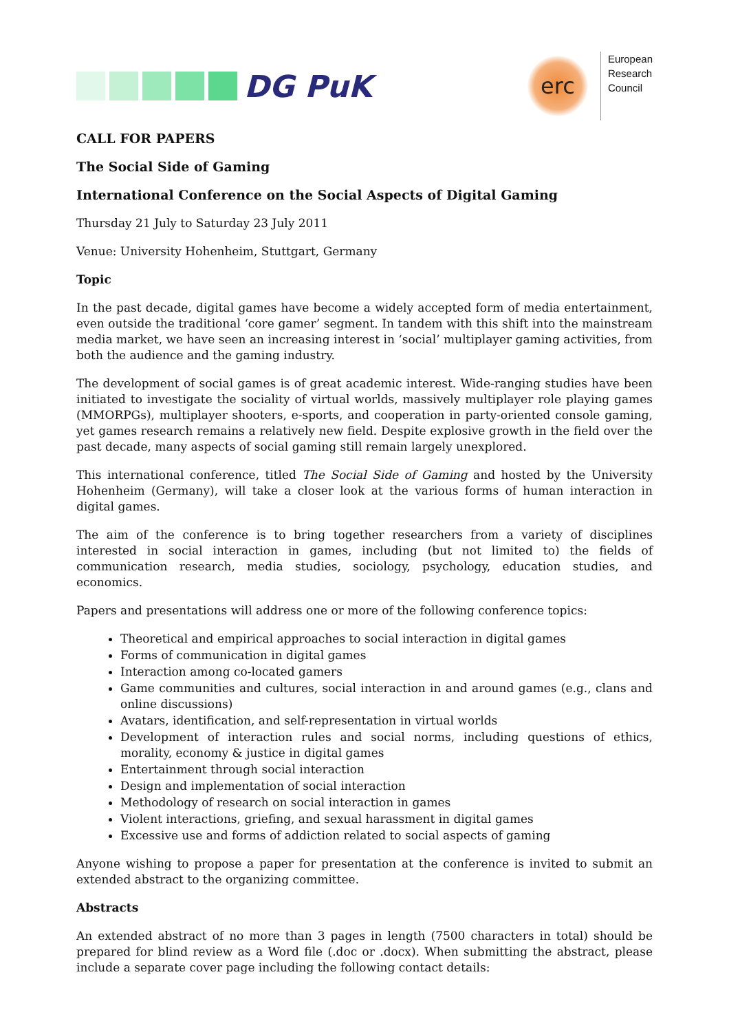DG PuK
erc
European
Research
Council
CALL FOR PAPERS
The Social Side of Gaming
International Conference on the Social Aspects of Digital Gaming
Thursday 21 July to Saturday 23 July 2011
Venue: University Hohenheim, Stuttgart, Germany
Topic
In the past decade, digital games have become a widely accepted form of media entertainment, even outside the traditional ‘core gamer’ segment. In tandem with this shift into the mainstream media market, we have seen an increasing interest in ‘social’ multiplayer gaming activities, from both the audience and the gaming industry.
The development of social games is of great academic interest. Wide-ranging studies have been initiated to investigate the sociality of virtual worlds, massively multiplayer role playing games (MMORPGs), multiplayer shooters, e-sports, and cooperation in party-oriented console gaming, yet games research remains a relatively new field. Despite explosive growth in the field over the past decade, many aspects of social gaming still remain largely unexplored.
This international conference, titled The Social Side of Gaming and hosted by the University Hohenheim (Germany), will take a closer look at the various forms of human interaction in digital games.
The aim of the conference is to bring together researchers from a variety of disciplines interested in social interaction in games, including (but not limited to) the fields of communication research, media studies, sociology, psychology, education studies, and economics.
Papers and presentations will address one or more of the following conference topics:
Theoretical and empirical approaches to social interaction in digital games
Forms of communication in digital games
Interaction among co-located gamers
Game communities and cultures, social interaction in and around games (e.g., clans and online discussions)
Avatars, identification, and self-representation in virtual worlds
Development of interaction rules and social norms, including questions of ethics, morality, economy & justice in digital games
Entertainment through social interaction
Design and implementation of social interaction
Methodology of research on social interaction in games
Violent interactions, griefing, and sexual harassment in digital games
Excessive use and forms of addiction related to social aspects of gaming
Anyone wishing to propose a paper for presentation at the conference is invited to submit an extended abstract to the organizing committee.
Abstracts
An extended abstract of no more than 3 pages in length (7500 characters in total) should be prepared for blind review as a Word file (.doc or .docx). When submitting the abstract, please include a separate cover page including the following contact details: